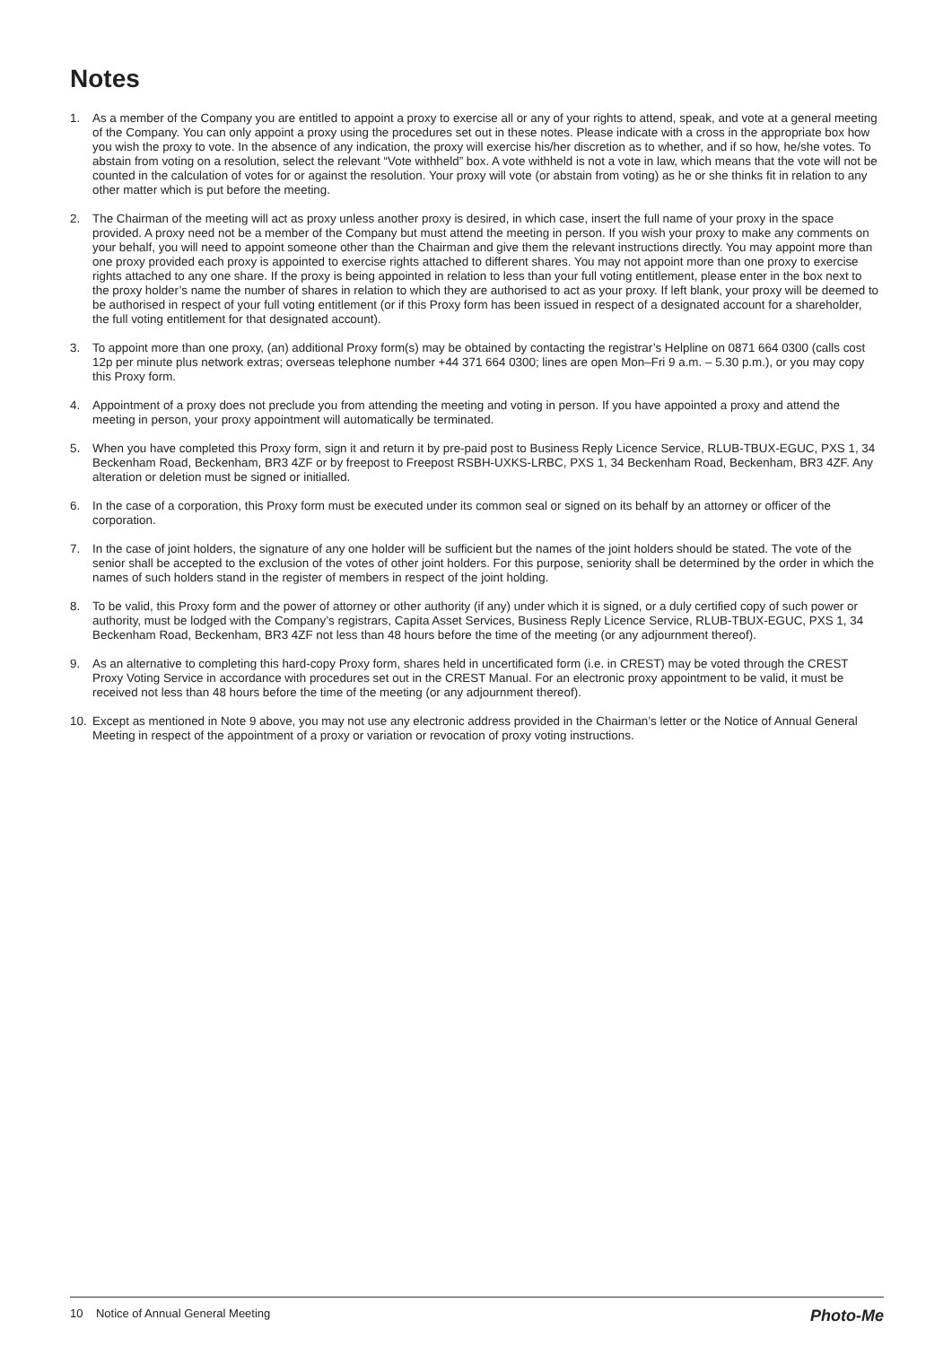Notes
1. As a member of the Company you are entitled to appoint a proxy to exercise all or any of your rights to attend, speak, and vote at a general meeting of the Company. You can only appoint a proxy using the procedures set out in these notes. Please indicate with a cross in the appropriate box how you wish the proxy to vote. In the absence of any indication, the proxy will exercise his/her discretion as to whether, and if so how, he/she votes. To abstain from voting on a resolution, select the relevant “Vote withheld” box. A vote withheld is not a vote in law, which means that the vote will not be counted in the calculation of votes for or against the resolution. Your proxy will vote (or abstain from voting) as he or she thinks fit in relation to any other matter which is put before the meeting.
2. The Chairman of the meeting will act as proxy unless another proxy is desired, in which case, insert the full name of your proxy in the space provided. A proxy need not be a member of the Company but must attend the meeting in person. If you wish your proxy to make any comments on your behalf, you will need to appoint someone other than the Chairman and give them the relevant instructions directly. You may appoint more than one proxy provided each proxy is appointed to exercise rights attached to different shares. You may not appoint more than one proxy to exercise rights attached to any one share. If the proxy is being appointed in relation to less than your full voting entitlement, please enter in the box next to the proxy holder’s name the number of shares in relation to which they are authorised to act as your proxy. If left blank, your proxy will be deemed to be authorised in respect of your full voting entitlement (or if this Proxy form has been issued in respect of a designated account for a shareholder, the full voting entitlement for that designated account).
3. To appoint more than one proxy, (an) additional Proxy form(s) may be obtained by contacting the registrar’s Helpline on 0871 664 0300 (calls cost 12p per minute plus network extras; overseas telephone number +44 371 664 0300; lines are open Mon–Fri 9 a.m. – 5.30 p.m.), or you may copy this Proxy form.
4. Appointment of a proxy does not preclude you from attending the meeting and voting in person. If you have appointed a proxy and attend the meeting in person, your proxy appointment will automatically be terminated.
5. When you have completed this Proxy form, sign it and return it by pre-paid post to Business Reply Licence Service, RLUB-TBUX-EGUC, PXS 1, 34 Beckenham Road, Beckenham, BR3 4ZF or by freepost to Freepost RSBH-UXKS-LRBC, PXS 1, 34 Beckenham Road, Beckenham, BR3 4ZF. Any alteration or deletion must be signed or initialled.
6. In the case of a corporation, this Proxy form must be executed under its common seal or signed on its behalf by an attorney or officer of the corporation.
7. In the case of joint holders, the signature of any one holder will be sufficient but the names of the joint holders should be stated. The vote of the senior shall be accepted to the exclusion of the votes of other joint holders. For this purpose, seniority shall be determined by the order in which the names of such holders stand in the register of members in respect of the joint holding.
8. To be valid, this Proxy form and the power of attorney or other authority (if any) under which it is signed, or a duly certified copy of such power or authority, must be lodged with the Company’s registrars, Capita Asset Services, Business Reply Licence Service, RLUB-TBUX-EGUC, PXS 1, 34 Beckenham Road, Beckenham, BR3 4ZF not less than 48 hours before the time of the meeting (or any adjournment thereof).
9. As an alternative to completing this hard-copy Proxy form, shares held in uncertificated form (i.e. in CREST) may be voted through the CREST Proxy Voting Service in accordance with procedures set out in the CREST Manual. For an electronic proxy appointment to be valid, it must be received not less than 48 hours before the time of the meeting (or any adjournment thereof).
10. Except as mentioned in Note 9 above, you may not use any electronic address provided in the Chairman’s letter or the Notice of Annual General Meeting in respect of the appointment of a proxy or variation or revocation of proxy voting instructions.
10 Notice of Annual General Meeting Photo-Me